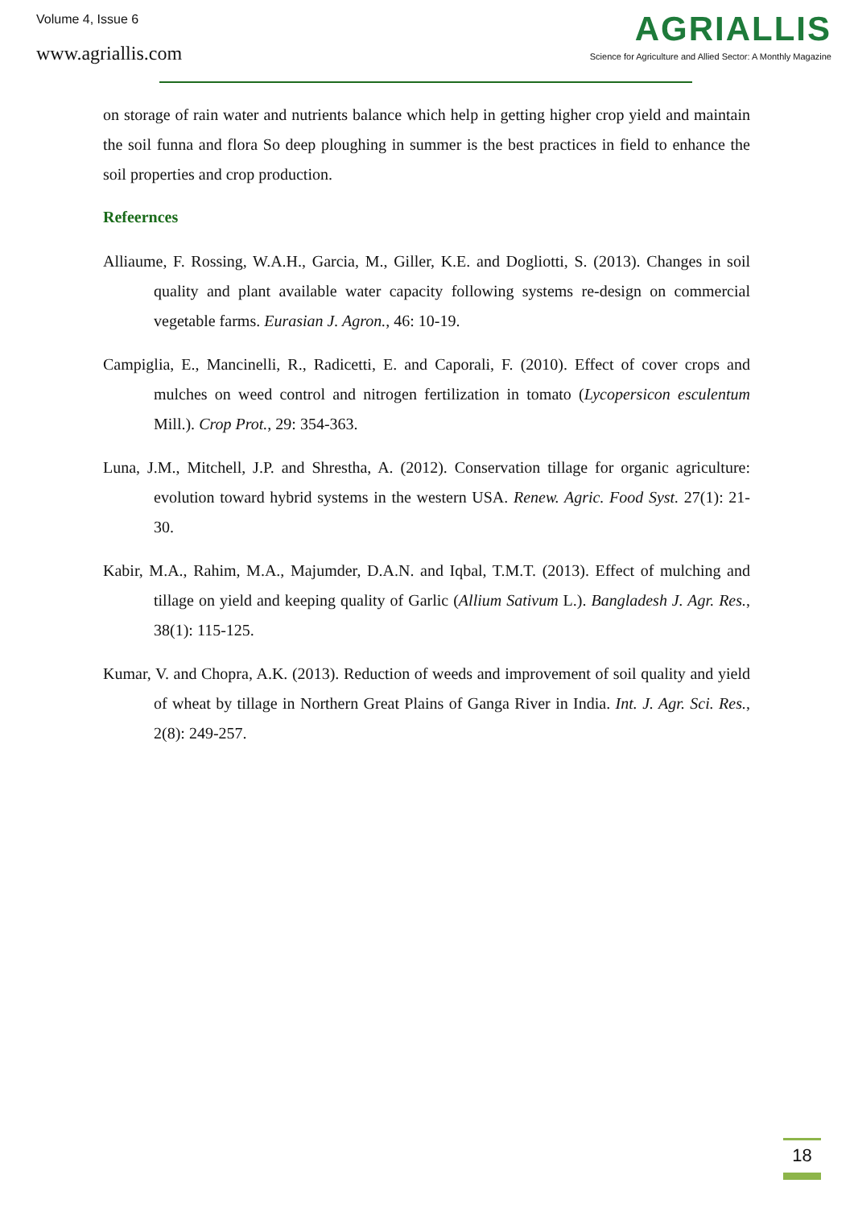Volume 4, Issue 6
www.agriallis.com
AGRIALLIS
Science for Agriculture and Allied Sector: A Monthly Magazine
on storage of rain water and nutrients balance which help in getting higher crop yield and maintain the soil funna and flora So deep ploughing in summer is the best practices in field to enhance the soil properties and crop production.
Refeernces
Alliaume, F. Rossing, W.A.H., Garcia, M., Giller, K.E. and Dogliotti, S. (2013). Changes in soil quality and plant available water capacity following systems re-design on commercial vegetable farms. Eurasian J. Agron., 46: 10-19.
Campiglia, E., Mancinelli, R., Radicetti, E. and Caporali, F. (2010). Effect of cover crops and mulches on weed control and nitrogen fertilization in tomato (Lycopersicon esculentum Mill.). Crop Prot., 29: 354-363.
Luna, J.M., Mitchell, J.P. and Shrestha, A. (2012). Conservation tillage for organic agriculture: evolution toward hybrid systems in the western USA. Renew. Agric. Food Syst. 27(1): 21-30.
Kabir, M.A., Rahim, M.A., Majumder, D.A.N. and Iqbal, T.M.T. (2013). Effect of mulching and tillage on yield and keeping quality of Garlic (Allium Sativum L.). Bangladesh J. Agr. Res., 38(1): 115-125.
Kumar, V. and Chopra, A.K. (2013). Reduction of weeds and improvement of soil quality and yield of wheat by tillage in Northern Great Plains of Ganga River in India. Int. J. Agr. Sci. Res., 2(8): 249-257.
18